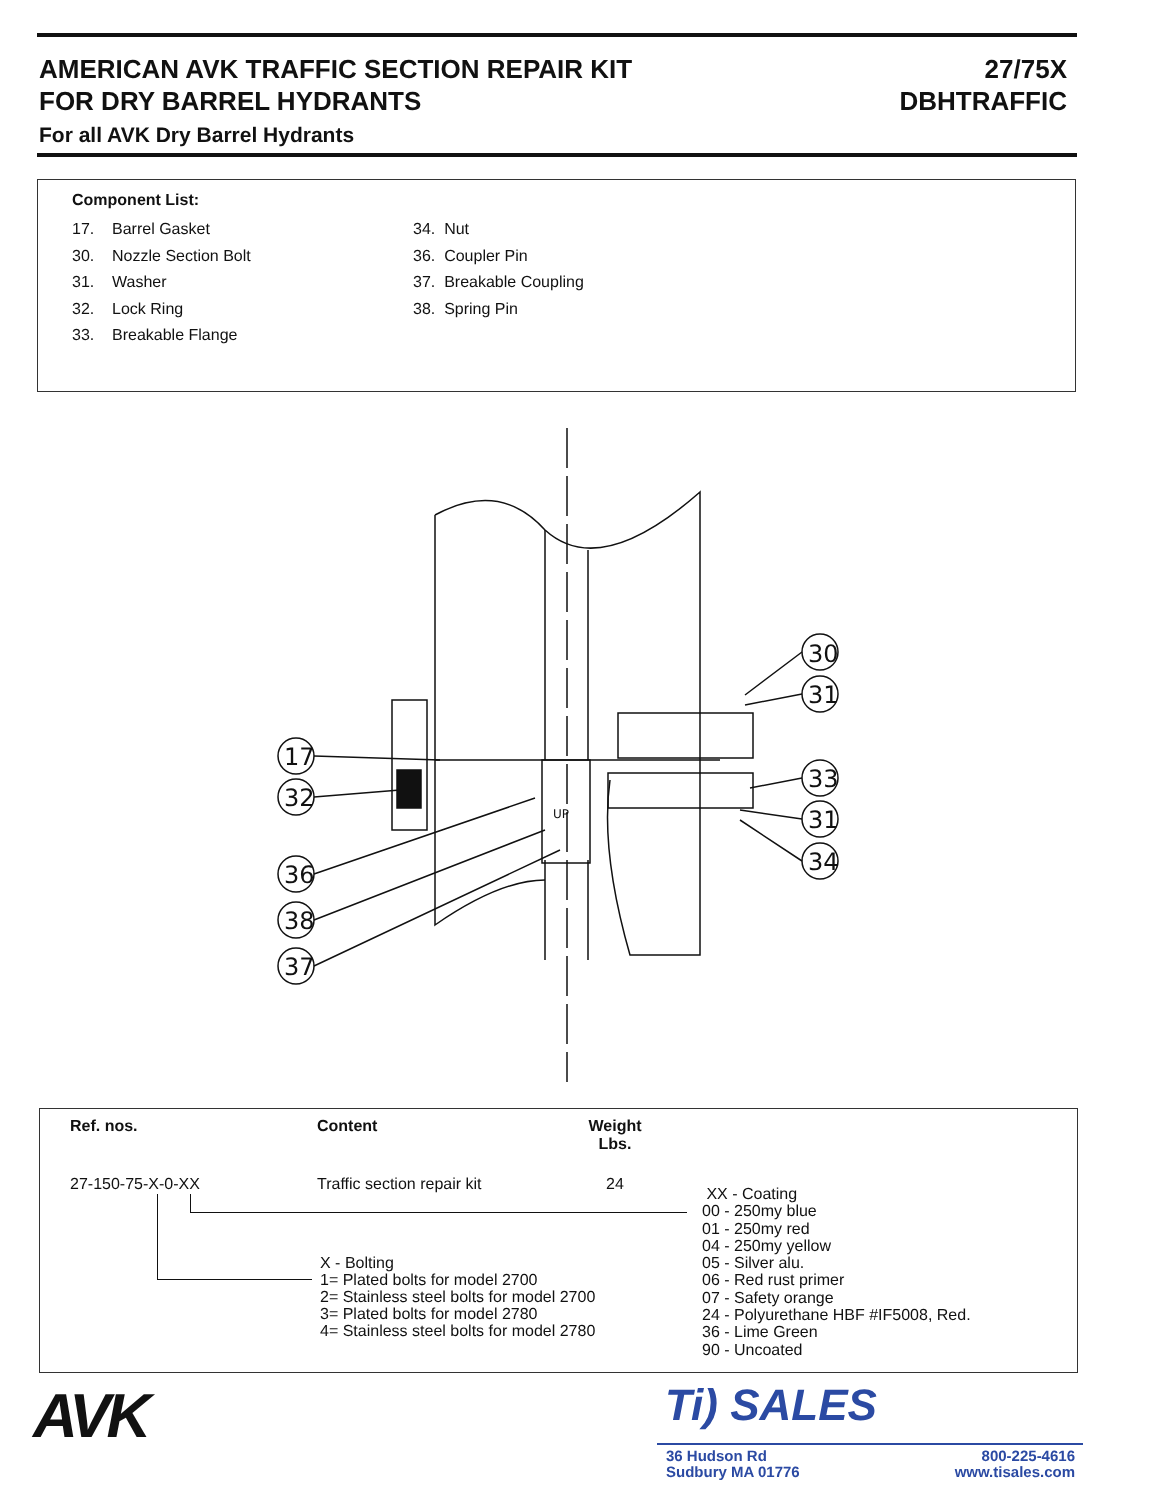AMERICAN AVK TRAFFIC SECTION REPAIR KIT
FOR DRY BARREL HYDRANTS
For all AVK Dry Barrel Hydrants
27/75X
DBHTRAFFIC
Component List:
17. Barrel Gasket
30. Nozzle Section Bolt
31. Washer
32. Lock Ring
33. Breakable Flange
34. Nut
36. Coupler Pin
37. Breakable Coupling
38. Spring Pin
30
31
33
31
34
17
32
36
38
37
UP
| Ref. nos. | Content | Weight Lbs. |
| --- | --- | --- |
| 27-150-75-X-0-XX | Traffic section repair kit | 24 |
X - Bolting
1= Plated bolts for model 2700
2= Stainless steel bolts for model 2700
3= Plated bolts for model 2780
4= Stainless steel bolts for model 2780
XX - Coating
00 - 250my blue
01 - 250my red
04 - 250my yellow
05 - Silver alu.
06 - Red rust primer
07 - Safety orange
24 - Polyurethane HBF #IF5008, Red.
36 - Lime Green
90 - Uncoated
AVK Ti) SALES
36 Hudson Rd
Sudbury MA 01776
800-225-4616
www.tisales.com